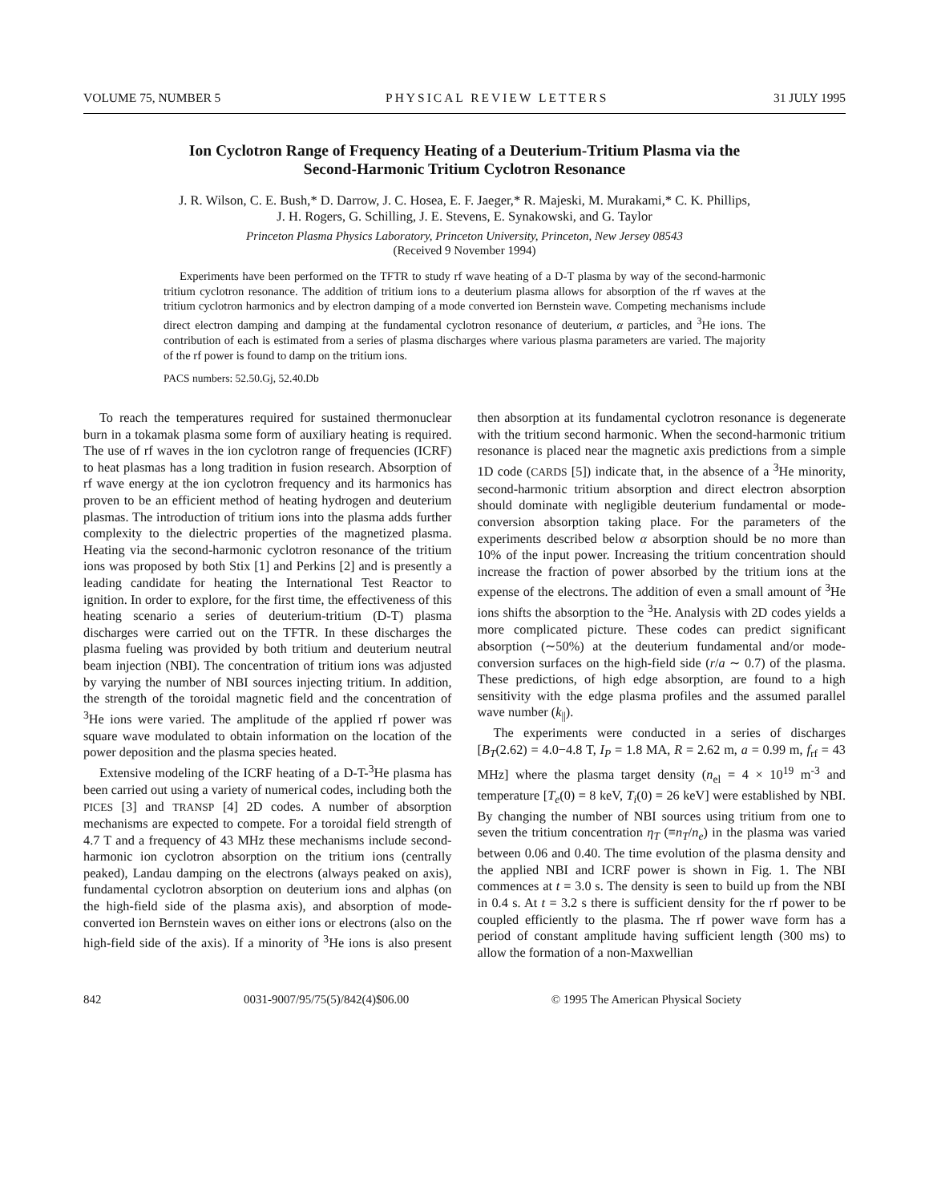VOLUME 75, NUMBER 5 PHYSICAL REVIEW LETTERS 31 JULY 1995
Ion Cyclotron Range of Frequency Heating of a Deuterium-Tritium Plasma via the
Second-Harmonic Tritium Cyclotron Resonance
J. R. Wilson, C. E. Bush,* D. Darrow, J. C. Hosea, E. F. Jaeger,* R. Majeski, M. Murakami,* C. K. Phillips,
J. H. Rogers, G. Schilling, J. E. Stevens, E. Synakowski, and G. Taylor
Princeton Plasma Physics Laboratory, Princeton University, Princeton, New Jersey 08543
(Received 9 November 1994)
Experiments have been performed on the TFTR to study rf wave heating of a D-T plasma by way of the second-harmonic tritium cyclotron resonance. The addition of tritium ions to a deuterium plasma allows for absorption of the rf waves at the tritium cyclotron harmonics and by electron damping of a mode converted ion Bernstein wave. Competing mechanisms include direct electron damping and damping at the fundamental cyclotron resonance of deuterium, α particles, and <sup>3</sup>He ions. The contribution of each is estimated from a series of plasma discharges where various plasma parameters are varied. The majority of the rf power is found to damp on the tritium ions.
PACS numbers: 52.50.Gj, 52.40.Db
To reach the temperatures required for sustained thermonuclear burn in a tokamak plasma some form of auxiliary heating is required. The use of rf waves in the ion cyclotron range of frequencies (ICRF) to heat plasmas has a long tradition in fusion research. Absorption of rf wave energy at the ion cyclotron frequency and its harmonics has proven to be an efficient method of heating hydrogen and deuterium plasmas. The introduction of tritium ions into the plasma adds further complexity to the dielectric properties of the magnetized plasma. Heating via the second-harmonic cyclotron resonance of the tritium ions was proposed by both Stix [1] and Perkins [2] and is presently a leading candidate for heating the International Test Reactor to ignition. In order to explore, for the first time, the effectiveness of this heating scenario a series of deuterium-tritium (D-T) plasma discharges were carried out on the TFTR. In these discharges the plasma fueling was provided by both tritium and deuterium neutral beam injection (NBI). The concentration of tritium ions was adjusted by varying the number of NBI sources injecting tritium. In addition, the strength of the toroidal magnetic field and the concentration of <sup>3</sup>He ions were varied. The amplitude of the applied rf power was square wave modulated to obtain information on the location of the power deposition and the plasma species heated.
Extensive modeling of the ICRF heating of a D-T-<sup>3</sup>He plasma has been carried out using a variety of numerical codes, including both the PICES [3] and TRANSP [4] 2D codes. A number of absorption mechanisms are expected to compete. For a toroidal field strength of 4.7 T and a frequency of 43 MHz these mechanisms include second-harmonic ion cyclotron absorption on the tritium ions (centrally peaked), Landau damping on the electrons (always peaked on axis), fundamental cyclotron absorption on deuterium ions and alphas (on the high-field side of the plasma axis), and absorption of mode-converted ion Bernstein waves on either ions or electrons (also on the high-field side of the axis). If a minority of <sup>3</sup>He ions is also present then absorption at its fundamental cyclotron resonance is degenerate with the tritium second harmonic. When the second-harmonic tritium resonance is placed near the magnetic axis predictions from a simple 1D code (CARDS [5]) indicate that, in the absence of a <sup>3</sup>He minority, second-harmonic tritium absorption and direct electron absorption should dominate with negligible deuterium fundamental or mode-conversion absorption taking place. For the parameters of the experiments described below α absorption should be no more than 10% of the input power. Increasing the tritium concentration should increase the fraction of power absorbed by the tritium ions at the expense of the electrons. The addition of even a small amount of <sup>3</sup>He ions shifts the absorption to the <sup>3</sup>He. Analysis with 2D codes yields a more complicated picture. These codes can predict significant absorption (∼50%) at the deuterium fundamental and/or mode-conversion surfaces on the high-field side (r/a ∼ 0.7) of the plasma. These predictions, of high edge absorption, are found to a high sensitivity with the edge plasma profiles and the assumed parallel wave number (k<sub>||</sub>).
The experiments were conducted in a series of discharges [B<sub>T</sub>(2.62) = 4.0−4.8 T, I<sub>P</sub> = 1.8 MA, R = 2.62 m, a = 0.99 m, f<sub>rf</sub> = 43 MHz] where the plasma target density (n<sub>el</sub> = 4 × 10<sup>19</sup> m<sup>-3</sup> and temperature [T<sub>e</sub>(0) = 8 keV, T<sub>i</sub>(0) = 26 keV] were established by NBI. By changing the number of NBI sources using tritium from one to seven the tritium concentration η<sub>T</sub> (≡n<sub>T</sub>/n<sub>e</sub>) in the plasma was varied between 0.06 and 0.40. The time evolution of the plasma density and the applied NBI and ICRF power is shown in Fig. 1. The NBI commences at t = 3.0 s. The density is seen to build up from the NBI in 0.4 s. At t = 3.2 s there is sufficient density for the rf power to be coupled efficiently to the plasma. The rf power wave form has a period of constant amplitude having sufficient length (300 ms) to allow the formation of a non-Maxwellian
842 0031-9007/95/75(5)/842(4)$06.00 © 1995 The American Physical Society